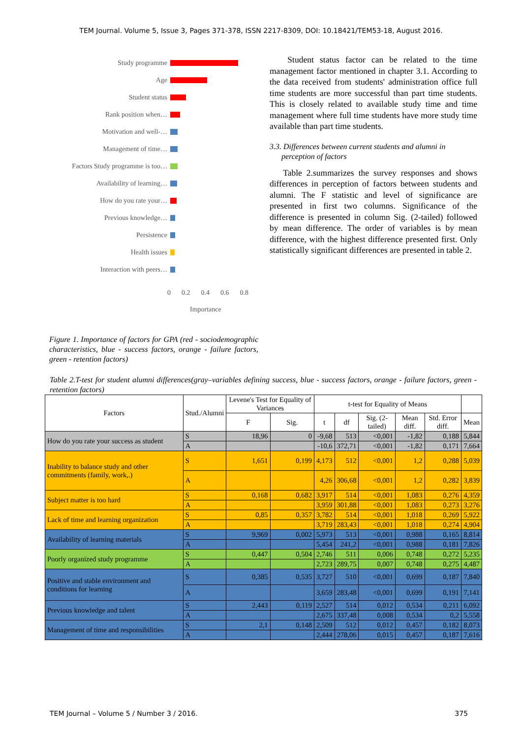TEM Journal. Volume 5, Issue 3, Pages 371-378, ISSN 2217-8309, DOI: 10.18421/TEM53-18, August 2016.
Study programme
Age
Student status
Rank position when…
Motivation and well-…
Management of time…
Factors Study programme is too…
Availability of learning…
How do you rate your…
Previous knowledge…
Persistence
Health issues
Interaction with peers…
0 0.2 0.4 0.6 0.8
Importance
Figure 1. Importance of factors for GPA (red - sociodemographic characteristics, blue - success factors, orange - failure factors, green - retention factors)
Student status factor can be related to the time management factor mentioned in chapter 3.1. According to the data received from students' administration office full time students are more successful than part time students. This is closely related to available study time and time management where full time students have more study time available than part time students.
3.3. Differences between current students and alumni in
perception of factors
Table 2.summarizes the survey responses and shows differences in perception of factors between students and alumni. The F statistic and level of significance are presented in first two columns. Significance of the difference is presented in column Sig. (2-tailed) followed by mean difference. The order of variables is by mean difference, with the highest difference presented first. Only statistically significant differences are presented in table 2.
Table 2.T-test for student alumni differences(gray–variables defining success, blue - success factors, orange - failure factors, green - retention factors)
| Factors | Stud./Alumni | Levene's Test for Equality of Variances | | t-test for Equality of Means | | | | | |
| --- | --- | --- | --- | --- | --- | --- | --- | --- | --- |
| | | F | Sig. | t | df | Sig. (2-tailed) | Mean diff. | Std. Error diff. | Mean |
| How do you rate your success as student | S | 18,96 | 0 | -9,68 | 513 | <0,001 | -1,82 | 0,188 | 5,844 |
| | A | | | -10,6 | 372,71 | <0,001 | -1,82 | 0,171 | 7,664 |
| Inability to balance study and other commitments (family, work,.) | S | 1,651 | 0,199 | 4,173 | 512 | <0,001 | 1,2 | 0,288 | 5,039 |
| | A | | | 4,26 | 306,68 | <0,001 | 1,2 | 0,282 | 3,839 |
| Subject matter is too hard | S | 0,168 | 0,682 | 3,917 | 514 | <0,001 | 1,083 | 0,276 | 4,359 |
| | A | | | 3,959 | 301,88 | <0,001 | 1,083 | 0,273 | 3,276 |
| Lack of time and learning organization | S | 0,85 | 0,357 | 3,782 | 514 | <0,001 | 1,018 | 0,269 | 5,922 |
| | A | | | 3,719 | 283,43 | <0,001 | 1,018 | 0,274 | 4,904 |
| Availability of learning materials | S | 9,969 | 0,002 | 5,973 | 513 | <0,001 | 0,988 | 0,165 | 8,814 |
| | A | | | 5,454 | 241,2 | <0,001 | 0,988 | 0,181 | 7,826 |
| Poorly organized study programme | S | 0,447 | 0,504 | 2,746 | 511 | 0,006 | 0,748 | 0,272 | 5,235 |
| | A | | | 2,723 | 289,75 | 0,007 | 0,748 | 0,275 | 4,487 |
| Positive and stable environment and conditions for learning | S | 0,385 | 0,535 | 3,727 | 510 | <0,001 | 0,699 | 0,187 | 7,840 |
| | A | | | 3,659 | 283,48 | <0,001 | 0,699 | 0,191 | 7,141 |
| Previous knowledge and talent | S | 2,443 | 0,119 | 2,527 | 514 | 0,012 | 0,534 | 0,211 | 6,092 |
| | A | | | 2,675 | 337,48 | 0,008 | 0,534 | 0,2 | 5,558 |
| Management of time and responsibilities | S | 2,1 | 0,148 | 2,509 | 512 | 0,012 | 0,457 | 0,182 | 8,073 |
| | A | | | 2,444 | 278,06 | 0,015 | 0,457 | 0,187 | 7,616 |
TEM Journal – Volume 5 / Number 3 / 2016. 375